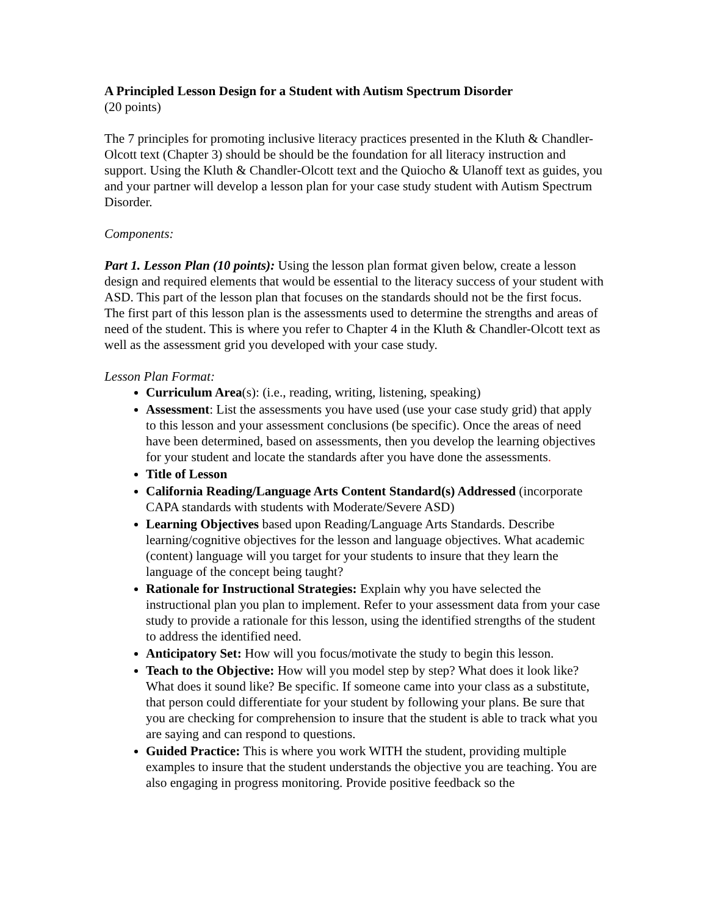A Principled Lesson Design for a Student with Autism Spectrum Disorder
(20 points)
The 7 principles for promoting inclusive literacy practices presented in the Kluth & Chandler-Olcott text (Chapter 3) should be should be the foundation for all literacy instruction and support. Using the Kluth & Chandler-Olcott text and the Quiocho & Ulanoff text as guides, you and your partner will develop a lesson plan for your case study student with Autism Spectrum Disorder.
Components:
Part 1. Lesson Plan (10 points): Using the lesson plan format given below, create a lesson design and required elements that would be essential to the literacy success of your student with ASD. This part of the lesson plan that focuses on the standards should not be the first focus. The first part of this lesson plan is the assessments used to determine the strengths and areas of need of the student. This is where you refer to Chapter 4 in the Kluth & Chandler-Olcott text as well as the assessment grid you developed with your case study.
Lesson Plan Format:
Curriculum Area(s): (i.e., reading, writing, listening, speaking)
Assessment: List the assessments you have used (use your case study grid) that apply to this lesson and your assessment conclusions (be specific). Once the areas of need have been determined, based on assessments, then you develop the learning objectives for your student and locate the standards after you have done the assessments.
Title of Lesson
California Reading/Language Arts Content Standard(s) Addressed (incorporate CAPA standards with students with Moderate/Severe ASD)
Learning Objectives based upon Reading/Language Arts Standards. Describe learning/cognitive objectives for the lesson and language objectives. What academic (content) language will you target for your students to insure that they learn the language of the concept being taught?
Rationale for Instructional Strategies: Explain why you have selected the instructional plan you plan to implement. Refer to your assessment data from your case study to provide a rationale for this lesson, using the identified strengths of the student to address the identified need.
Anticipatory Set: How will you focus/motivate the study to begin this lesson.
Teach to the Objective: How will you model step by step? What does it look like? What does it sound like? Be specific. If someone came into your class as a substitute, that person could differentiate for your student by following your plans. Be sure that you are checking for comprehension to insure that the student is able to track what you are saying and can respond to questions.
Guided Practice: This is where you work WITH the student, providing multiple examples to insure that the student understands the objective you are teaching. You are also engaging in progress monitoring. Provide positive feedback so the